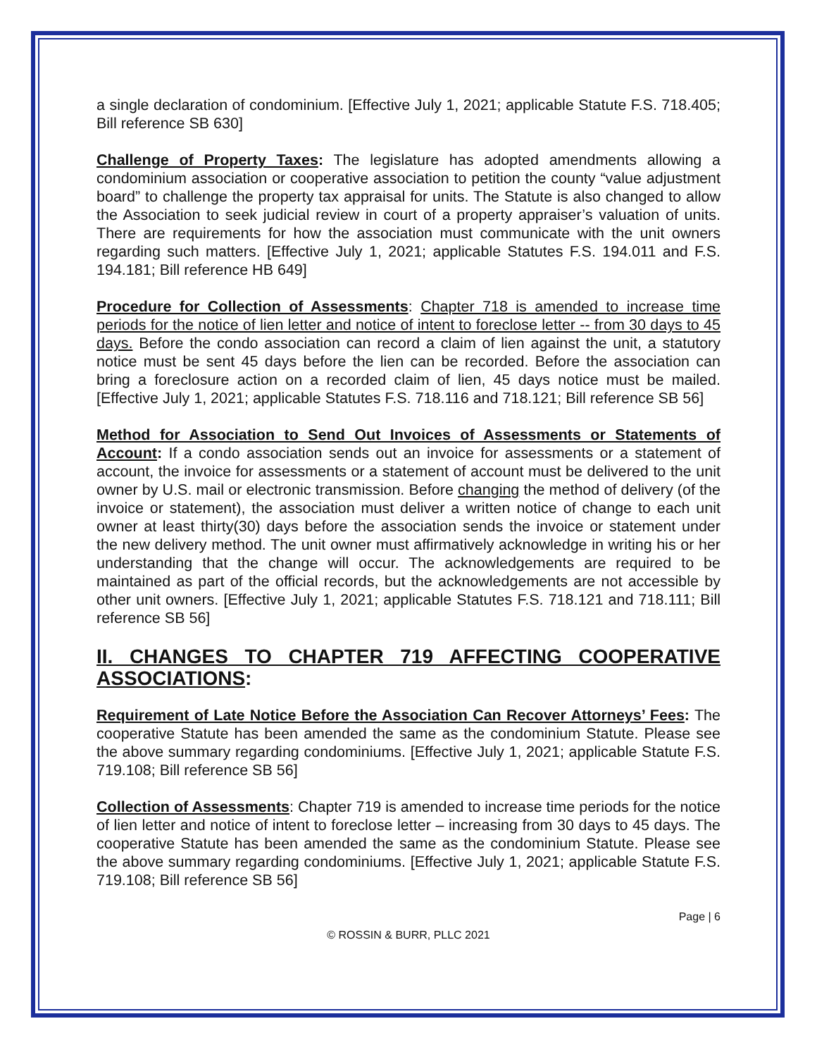a single declaration of condominium. [Effective July 1, 2021; applicable Statute F.S. 718.405; Bill reference SB 630]
Challenge of Property Taxes: The legislature has adopted amendments allowing a condominium association or cooperative association to petition the county “value adjustment board” to challenge the property tax appraisal for units. The Statute is also changed to allow the Association to seek judicial review in court of a property appraiser’s valuation of units. There are requirements for how the association must communicate with the unit owners regarding such matters. [Effective July 1, 2021; applicable Statutes F.S. 194.011 and F.S. 194.181; Bill reference HB 649]
Procedure for Collection of Assessments: Chapter 718 is amended to increase time periods for the notice of lien letter and notice of intent to foreclose letter -- from 30 days to 45 days. Before the condo association can record a claim of lien against the unit, a statutory notice must be sent 45 days before the lien can be recorded. Before the association can bring a foreclosure action on a recorded claim of lien, 45 days notice must be mailed. [Effective July 1, 2021; applicable Statutes F.S. 718.116 and 718.121; Bill reference SB 56]
Method for Association to Send Out Invoices of Assessments or Statements of Account: If a condo association sends out an invoice for assessments or a statement of account, the invoice for assessments or a statement of account must be delivered to the unit owner by U.S. mail or electronic transmission. Before changing the method of delivery (of the invoice or statement), the association must deliver a written notice of change to each unit owner at least thirty(30) days before the association sends the invoice or statement under the new delivery method. The unit owner must affirmatively acknowledge in writing his or her understanding that the change will occur. The acknowledgements are required to be maintained as part of the official records, but the acknowledgements are not accessible by other unit owners. [Effective July 1, 2021; applicable Statutes F.S. 718.121 and 718.111; Bill reference SB 56]
II. CHANGES TO CHAPTER 719 AFFECTING COOPERATIVE ASSOCIATIONS:
Requirement of Late Notice Before the Association Can Recover Attorneys’ Fees: The cooperative Statute has been amended the same as the condominium Statute. Please see the above summary regarding condominiums. [Effective July 1, 2021; applicable Statute F.S. 719.108; Bill reference SB 56]
Collection of Assessments: Chapter 719 is amended to increase time periods for the notice of lien letter and notice of intent to foreclose letter – increasing from 30 days to 45 days. The cooperative Statute has been amended the same as the condominium Statute. Please see the above summary regarding condominiums. [Effective July 1, 2021; applicable Statute F.S. 719.108; Bill reference SB 56]
Page | 6
© ROSSIN & BURR, PLLC 2021